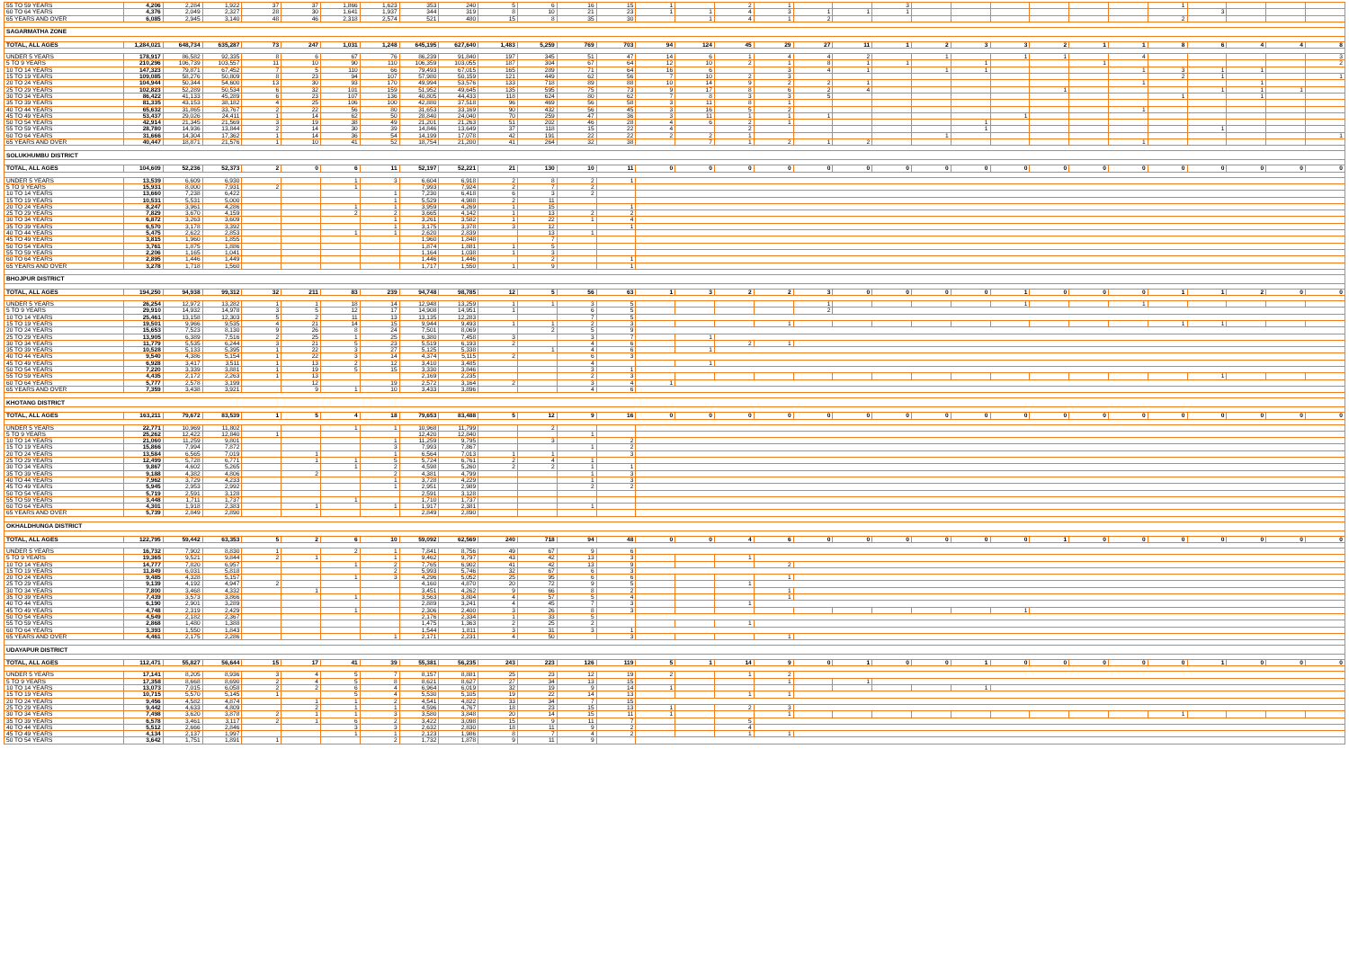| 55 TO 59 YEARS | 4,206 | 2,284 | 1,922 | 37 | 37 | 1,866 | 1,623 | 353 | 240 | 5 | 6 | 16 | 15 | 1 | | 2 | 1 | | | 3 | | | | | | | 1 | | | | |
| 60 TO 64 YEARS | 4,376 | 2,049 | 2,327 | 28 | 30 | 1,641 | 1,937 | 344 | 319 | 8 | 10 | 21 | 23 | 1 | 1 | 4 | 3 | 1 | 1 | 1 | | | | | | | | 3 | | | |
| 65 YEARS AND OVER | 6,085 | 2,945 | 3,140 | 48 | 46 | 2,318 | 2,574 | 521 | 480 | 15 | 8 | 35 | 30 | | 1 | 4 | 1 | 2 | | | | | | | | | 2 | | | | |
| SAGARMATHA ZONE | | | | | | | | | | | | | | | | | | | | | | | | | | | | | | | |
| TOTAL, ALL AGES | 1,284,021 | 648,734 | 635,287 | 73 | 247 | 1,031 | 1,248 | 645,195 | 627,640 | 1,483 | 5,259 | 769 | 703 | 94 | 124 | 45 | 29 | 27 | 11 | 1 | 2 | 3 | 3 | 2 | 1 | 1 | 8 | 6 | 4 | 4 | 8 |
| UNDER 5 YEARS | 178,917 | 86,582 | 92,335 | 8 | 6 | 67 | 76 | 86,239 | 91,840 | 197 | 345 | 51 | 47 | 14 | 6 | 1 | 4 | 4 | 2 | | 1 | | 1 | 1 | | 4 | | | | | 3 |
| 5 TO 9 YEARS | 210,296 | 106,739 | 103,557 | 11 | 10 | 90 | 110 | 106,359 | 103,055 | 187 | 304 | 67 | 64 | 12 | 10 | 2 | 1 | 8 | 1 | 1 | | 1 | | | 1 | | | | | | 2 |
| 10 TO 14 YEARS | 147,323 | 79,871 | 67,452 | 7 | 5 | 110 | 66 | 79,493 | 67,015 | 165 | 289 | 71 | 64 | 16 | 6 | | 3 | 4 | 1 | | 1 | 1 | | | | 1 | 3 | 1 | 1 | | |
| 15 TO 19 YEARS | 109,085 | 58,276 | 50,809 | 8 | 23 | 94 | 107 | 57,980 | 50,159 | 121 | 449 | 62 | 56 | 7 | 10 | 2 | 3 | | | | | | | | | | 2 | 1 | | | 1 |
| 20 TO 24 YEARS | 104,944 | 50,344 | 54,600 | 13 | 30 | 93 | 170 | 49,994 | 53,576 | 133 | 718 | 89 | 88 | 10 | 14 | 9 | 2 | 2 | 1 | | | | | | | 1 | | | 1 | | |
| 25 TO 29 YEARS | 102,823 | 52,289 | 50,534 | 6 | 32 | 101 | 159 | 51,952 | 49,645 | 135 | 595 | 75 | 73 | 9 | 17 | 8 | 6 | 2 | 4 | | | | | 1 | | | | 1 | 1 | 1 | |
| 30 TO 34 YEARS | 86,422 | 41,133 | 45,289 | 6 | 23 | 107 | 136 | 40,805 | 44,433 | 118 | 624 | 80 | 62 | 7 | 8 | 3 | 3 | 5 | | | | | | | | | 1 | | 1 | | |
| 35 TO 39 YEARS | 81,335 | 43,153 | 38,182 | 4 | 25 | 106 | 100 | 42,880 | 37,518 | 96 | 469 | 56 | 58 | 3 | 11 | 8 | 1 | | | | | | | | | | | | | | |
| 40 TO 44 YEARS | 65,632 | 31,865 | 33,767 | 2 | 22 | 56 | 80 | 31,653 | 33,169 | 90 | 432 | 56 | 45 | 3 | 16 | 5 | 2 | | | | | | | | | 1 | | | | | |
| 45 TO 49 YEARS | 53,437 | 29,026 | 24,411 | 1 | 14 | 62 | 50 | 28,840 | 24,040 | 70 | 259 | 47 | 36 | 3 | 11 | 1 | 1 | 1 | | | | | 1 | | | | | | | | |
| 50 TO 54 YEARS | 42,914 | 21,345 | 21,569 | 3 | 19 | 38 | 49 | 21,201 | 21,263 | 51 | 202 | 46 | 28 | 4 | 6 | 2 | 1 | | | | | 1 | | | | | | | | | |
| 55 TO 59 YEARS | 28,780 | 14,936 | 13,844 | 2 | 14 | 30 | 39 | 14,846 | 13,649 | 37 | 118 | 15 | 22 | 4 | | 2 | | | | | | 1 | | | | | | 1 | | | |
| 60 TO 64 YEARS | 31,666 | 14,304 | 17,362 | 1 | 14 | 36 | 54 | 14,199 | 17,078 | 42 | 191 | 22 | 22 | 2 | 2 | 1 | | | | | 1 | | | | | | | | | | 1 |
| 65 YEARS AND OVER | 40,447 | 18,871 | 21,576 | 1 | 10 | 41 | 52 | 18,754 | 21,200 | 41 | 264 | 32 | 38 | | 7 | 1 | 2 | 1 | 2 | | | | | | | 1 | | | | | |
| SOLUKHUMBU DISTRICT | | | | | | | | | | | | | | | | | | | | | | | | | | | | | | | |
| TOTAL, ALL AGES | 104,609 | 52,236 | 52,373 | 2 | 0 | 6 | 11 | 52,197 | 52,221 | 21 | 130 | 10 | 11 | 0 | 0 | 0 | 0 | 0 | 0 | 0 | 0 | 0 | 0 | 0 | 0 | 0 | 0 | 0 | 0 | 0 | 0 |
| UNDER 5 YEARS | 13,539 | 6,609 | 6,930 | | | 1 | 3 | 6,604 | 6,918 | 2 | 8 | 2 | 1 | | | | | | | | | | | | | | | | | | |
| 5 TO 9 YEARS | 15,931 | 8,000 | 7,931 | 2 | | 1 | | 7,993 | 7,924 | 2 | 7 | 2 | | | | | | | | | | | | | | | | | | | |
| 10 TO 14 YEARS | 13,660 | 7,238 | 6,422 | | | | 1 | 7,230 | 6,418 | 6 | 3 | 2 | | | | | | | | | | | | | | | | | | | |
| 15 TO 19 YEARS | 10,531 | 5,531 | 5,000 | | | | 1 | 5,529 | 4,988 | 2 | 11 | | | | | | | | | | | | | | | | | | | | |
| 20 TO 24 YEARS | 8,247 | 3,961 | 4,286 | | | 1 | 1 | 3,959 | 4,269 | 1 | 15 | | 1 | | | | | | | | | | | | | | | | | | |
| 25 TO 29 YEARS | 7,829 | 3,670 | 4,159 | | | 2 | 2 | 3,665 | 4,142 | 1 | 13 | 2 | 2 | | | | | | | | | | | | | | | | | | |
| 30 TO 34 YEARS | 6,872 | 3,263 | 3,609 | | | | 1 | 3,261 | 3,582 | 1 | 22 | 1 | 4 | | | | | | | | | | | | | | | | | | |
| 35 TO 39 YEARS | 6,570 | 3,178 | 3,392 | | | | 1 | 3,175 | 3,378 | 3 | 12 | | 1 | | | | | | | | | | | | | | | | | | |
| 40 TO 44 YEARS | 5,475 | 2,622 | 2,853 | | | 1 | 1 | 2,620 | 2,839 | | 13 | 1 | | | | | | | | | | | | | | | | | | | |
| 45 TO 49 YEARS | 3,815 | 1,960 | 1,855 | | | | | 1,960 | 1,848 | | 7 | | | | | | | | | | | | | | | | | | | | |
| 50 TO 54 YEARS | 3,761 | 1,875 | 1,886 | | | | | 1,874 | 1,881 | 1 | 5 | | | | | | | | | | | | | | | | | | | | |
| 55 TO 59 YEARS | 2,206 | 1,165 | 1,041 | | | | | 1,164 | 1,038 | 1 | 3 | | | | | | | | | | | | | | | | | | | | |
| 60 TO 64 YEARS | 2,895 | 1,446 | 1,449 | | | | | 1,446 | 1,446 | | 2 | | 1 | | | | | | | | | | | | | | | | | | |
| 65 YEARS AND OVER | 3,278 | 1,718 | 1,560 | | | | | 1,717 | 1,550 | 1 | 9 | | 1 | | | | | | | | | | | | | | | | | | |
| BHOJPUR DISTRICT | | | | | | | | | | | | | | | | | | | | | | | | | | | | | | | |
| TOTAL, ALL AGES | 194,250 | 94,938 | 99,312 | 32 | 211 | 83 | 239 | 94,748 | 98,785 | 12 | 5 | 56 | 63 | 1 | 3 | 2 | 2 | 3 | 0 | 0 | 0 | 0 | 1 | 0 | 0 | 0 | 1 | 1 | 2 | 0 | 0 |
| UNDER 5 YEARS | 26,254 | 12,972 | 13,282 | 1 | 1 | 18 | 14 | 12,948 | 13,259 | 1 | 1 | 3 | 5 | | | | | 1 | | | | | 1 | | | 1 | | | | | |
| 5 TO 9 YEARS | 29,910 | 14,932 | 14,978 | 3 | 5 | 12 | 17 | 14,908 | 14,951 | 1 | | 6 | 5 | | | | | 2 | | | | | | | | | | | | | |
| 10 TO 14 YEARS | 25,461 | 13,158 | 12,303 | 5 | 2 | 11 | 13 | 13,135 | 12,283 | | | 7 | 5 | | | | | | | | | | | | | | | | | | |
| 15 TO 19 YEARS | 19,501 | 9,966 | 9,535 | 4 | 21 | 14 | 15 | 9,944 | 9,493 | 1 | 1 | 2 | 3 | | | | 1 | | | | | | | | | | 1 | 1 | | | |
| 20 TO 24 YEARS | 15,653 | 7,523 | 8,130 | 9 | 26 | 8 | 24 | 7,501 | 8,069 | | 2 | 5 | 9 | | | | | | | | | | | | | | | | | | |
| 25 TO 29 YEARS | 13,905 | 6,389 | 7,516 | 2 | 25 | 1 | 25 | 6,380 | 7,458 | 3 | | 3 | 7 | | 1 | | | | | | | | | | | | | | | | |
| 30 TO 34 YEARS | 11,779 | 5,535 | 6,244 | 3 | 21 | 5 | 23 | 5,519 | 6,193 | 2 | | 4 | 6 | | | 2 | 1 | | | | | | | | | | | | | | |
| 35 TO 39 YEARS | 10,528 | 5,133 | 5,395 | 1 | 22 | 3 | 27 | 5,125 | 5,338 | | 1 | 4 | 6 | | 1 | | | | | | | | | | | | | | | | |
| 40 TO 44 YEARS | 9,540 | 4,386 | 5,154 | 1 | 22 | 3 | 14 | 4,374 | 5,115 | 2 | | 6 | 3 | | | | | | | | | | | | | | | | | | |
| 45 TO 49 YEARS | 6,928 | 3,417 | 3,511 | 1 | 13 | 2 | 12 | 3,410 | 3,485 | | | 4 | | | 1 | | | | | | | | | | | | | | | | |
| 50 TO 54 YEARS | 7,220 | 3,339 | 3,881 | 1 | 19 | 5 | 15 | 3,330 | 3,846 | | | 3 | 1 | | | | | | | | | | | | | | | | | | |
| 55 TO 59 YEARS | 4,435 | 2,172 | 2,263 | 1 | 13 | | | 2,169 | 2,235 | | | 2 | 3 | | | | | | | | | | | | | | | 1 | | | |
| 60 TO 64 YEARS | 5,777 | 2,578 | 3,199 | | 12 | | 19 | 2,572 | 3,164 | 2 | | 3 | 4 | 1 | | | | | | | | | | | | | | | | | |
| 65 YEARS AND OVER | 7,359 | 3,438 | 3,921 | | 9 | 1 | 10 | 3,433 | 3,896 | | | 4 | 6 | | | | | | | | | | | | | | | | | | |
| KHOTANG DISTRICT | | | | | | | | | | | | | | | | | | | | | | | | | | | | | | | |
| TOTAL, ALL AGES | 163,211 | 79,672 | 83,539 | 1 | 5 | 4 | 18 | 79,653 | 83,488 | 5 | 12 | 9 | 16 | 0 | 0 | 0 | 0 | 0 | 0 | 0 | 0 | 0 | 0 | 0 | 0 | 0 | 0 | 0 | 0 | 0 | 0 |
| UNDER 5 YEARS | 22,771 | 10,969 | 11,802 | | | 1 | 1 | 10,968 | 11,799 | | 2 | | | | | | | | | | | | | | | | | | | | |
| 5 TO 9 YEARS | 25,262 | 12,422 | 12,840 | 1 | | | | 12,420 | 12,840 | | | 1 | | | | | | | | | | | | | | | | | | | |
| 10 TO 14 YEARS | 21,060 | 11,259 | 9,801 | | | | 1 | 11,259 | 9,795 | | 3 | | 2 | | | | | | | | | | | | | | | | | | |
| 15 TO 19 YEARS | 15,866 | 7,994 | 7,872 | | | | 3 | 7,993 | 7,867 | | | 1 | 2 | | | | | | | | | | | | | | | | | | |
| 20 TO 24 YEARS | 13,584 | 6,565 | 7,019 | | 1 | | 1 | 6,564 | 7,013 | 1 | 1 | | 3 | | | | | | | | | | | | | | | | | | |
| 25 TO 29 YEARS | 12,499 | 5,728 | 6,771 | | 1 | 1 | 5 | 5,724 | 6,761 | 2 | 4 | 1 | | | | | | | | | | | | | | | | | | | |
| 30 TO 34 YEARS | 9,867 | 4,602 | 5,265 | | | 1 | 2 | 4,598 | 5,260 | 2 | 2 | 1 | 1 | | | | | | | | | | | | | | | | | | |
| 35 TO 39 YEARS | 9,188 | 4,382 | 4,806 | | 2 | | 2 | 4,381 | 4,799 | | | 1 | 3 | | | | | | | | | | | | | | | | | | |
| 40 TO 44 YEARS | 7,962 | 3,729 | 4,233 | | | | 1 | 3,728 | 4,229 | | | 1 | 3 | | | | | | | | | | | | | | | | | | |
| 45 TO 49 YEARS | 5,945 | 2,953 | 2,992 | | | | 1 | 2,951 | 2,989 | | | 2 | 2 | | | | | | | | | | | | | | | | | | |
| 50 TO 54 YEARS | 5,719 | 2,591 | 3,128 | | | | | 2,591 | 3,128 | | | | | | | | | | | | | | | | | | | | | | |
| 55 TO 59 YEARS | 3,448 | 1,711 | 1,737 | | | 1 | | 1,710 | 1,737 | | | | | | | | | | | | | | | | | | | | | | |
| 60 TO 64 YEARS | 4,301 | 1,918 | 2,383 | | 1 | | 1 | 1,917 | 2,381 | | | 1 | | | | | | | | | | | | | | | | | | | |
| 65 YEARS AND OVER | 5,739 | 2,849 | 2,890 | | | | | 2,849 | 2,890 | | | | | | | | | | | | | | | | | | | | | | |
| OKHALDHUNGA DISTRICT | | | | | | | | | | | | | | | | | | | | | | | | | | | | | | | |
| TOTAL, ALL AGES | 122,795 | 59,442 | 63,353 | 5 | 2 | 6 | 10 | 59,092 | 62,569 | 240 | 718 | 94 | 48 | 0 | 0 | 4 | 6 | 0 | 0 | 0 | 0 | 0 | 0 | 1 | 0 | 0 | 0 | 0 | 0 | 0 | 0 |
| UNDER 5 YEARS | 16,732 | 7,902 | 8,830 | 1 | | 2 | 1 | 7,841 | 8,756 | 49 | 67 | 9 | 6 | | | | | | | | | | | | | | | | | | |
| 5 TO 9 YEARS | 19,365 | 9,521 | 9,844 | 2 | 1 | | 1 | 9,462 | 9,797 | 43 | 42 | 13 | 3 | | | 1 | | | | | | | | | | | | | | | |
| 10 TO 14 YEARS | 14,777 | 7,820 | 6,957 | | | 1 | 2 | 7,765 | 6,902 | 41 | 42 | 13 | 9 | | | | 2 | | | | | | | | | | | | | | |
| 15 TO 19 YEARS | 11,849 | 6,031 | 5,818 | | | | 2 | 5,993 | 5,746 | 32 | 67 | 6 | 3 | | | | | | | | | | | | | | | | | | |
| 20 TO 24 YEARS | 9,485 | 4,328 | 5,157 | | | 1 | 3 | 4,296 | 5,052 | 25 | 95 | 6 | 6 | | | | 1 | | | | | | | | | | | | | | |
| 25 TO 29 YEARS | 9,139 | 4,192 | 4,947 | 2 | | | | 4,160 | 4,870 | 20 | 72 | 9 | 5 | | | 1 | | | | | | | | | | | | | | | |
| 30 TO 34 YEARS | 7,800 | 3,468 | 4,332 | | 1 | | | 3,451 | 4,262 | 9 | 66 | 8 | 2 | | | | 1 | | | | | | | | | | | | | | |
| 35 TO 39 YEARS | 7,439 | 3,573 | 3,866 | | | 1 | | 3,563 | 3,804 | 4 | 57 | 5 | 4 | | | | 1 | | | | | | | | | | | | | | |
| 40 TO 44 YEARS | 6,190 | 2,901 | 3,289 | | | | | 2,889 | 3,241 | 4 | 45 | 7 | 3 | | | 1 | | | | | | | | | | | | | | | |
| 45 TO 49 YEARS | 4,748 | 2,319 | 2,429 | | | 1 | | 2,306 | 2,400 | 3 | 26 | 8 | 3 | | | | | | | | | | 1 | | | | | | | | |
| 50 TO 54 YEARS | 4,549 | 2,182 | 2,367 | | | | | 2,176 | 2,334 | 1 | 33 | 5 | | | | | | | | | | | | | | | | | | | |
| 55 TO 59 YEARS | 2,868 | 1,480 | 1,388 | | | | | 1,475 | 1,363 | 2 | 25 | 2 | | | | 1 | | | | | | | | | | | | | | | |
| 60 TO 64 YEARS | 3,393 | 1,550 | 1,843 | | | | | 1,544 | 1,811 | 3 | 31 | 3 | 1 | | | | | | | | | | | | | | | | | | |
| 65 YEARS AND OVER | 4,461 | 2,175 | 2,286 | | | | 1 | 2,171 | 2,231 | 4 | 50 | | 3 | | | | 1 | | | | | | | | | | | | | | |
| UDAYAPUR DISTRICT | | | | | | | | | | | | | | | | | | | | | | | | | | | | | | | |
| TOTAL, ALL AGES | 112,471 | 55,827 | 56,644 | 15 | 17 | 41 | 39 | 55,381 | 56,235 | 243 | 223 | 126 | 119 | 5 | 1 | 14 | 9 | 0 | 1 | 0 | 0 | 1 | 0 | 0 | 0 | 0 | 0 | 1 | 0 | 0 | 0 |
| UNDER 5 YEARS | 17,141 | 8,205 | 8,936 | 3 | 4 | 5 | 7 | 8,157 | 8,881 | 25 | 23 | 12 | 19 | 2 | | 1 | 2 | | | | | | | | | | | | | | |
| 5 TO 9 YEARS | 17,358 | 8,668 | 8,690 | 2 | 4 | 5 | 8 | 8,621 | 8,627 | 27 | 34 | 13 | 15 | | | | 1 | | 1 | | | | | | | | | | | | |
| 10 TO 14 YEARS | 13,073 | 7,015 | 6,058 | 2 | 2 | 6 | 4 | 6,964 | 6,019 | 32 | 19 | 9 | 14 | 1 | | | | | | | | 1 | | | | | | | | | |
| 15 TO 19 YEARS | 10,715 | 5,570 | 5,145 | 1 | | 5 | 4 | 5,530 | 5,105 | 19 | 22 | 14 | 13 | | | 1 | 1 | | | | | | | | | | | | | | |
| 20 TO 24 YEARS | 9,456 | 4,582 | 4,874 | | 1 | 1 | 2 | 4,541 | 4,822 | 33 | 34 | 7 | 15 | | | | | | | | | | | | | | | | | | |
| 25 TO 29 YEARS | 9,442 | 4,633 | 4,809 | | 2 | 1 | 1 | 4,596 | 4,767 | 18 | 23 | 15 | 13 | 1 | | 2 | 3 | | | | | | | | | | | | | | |
| 30 TO 34 YEARS | 7,498 | 3,620 | 3,878 | 2 | 1 | 1 | 3 | 3,580 | 3,848 | 20 | 14 | 15 | 11 | 1 | | | 1 | | | | | | | | | | 1 | | | | |
| 35 TO 39 YEARS | 6,578 | 3,461 | 3,117 | 2 | 1 | 6 | 2 | 3,422 | 3,098 | 15 | 9 | 11 | 7 | | | 5 | | | | | | | | | | | | | | | |
| 40 TO 44 YEARS | 5,512 | 2,666 | 2,846 | | | 3 | 3 | 2,632 | 2,830 | 18 | 11 | 9 | 2 | | | 4 | | | | | | | | | | | | | | | |
| 45 TO 49 YEARS | 4,134 | 2,137 | 1,997 | | | 1 | 1 | 2,123 | 1,986 | 8 | 7 | 4 | 2 | | | 1 | 1 | | | | | | | | | | | | | | |
| 50 TO 54 YEARS | 3,642 | 1,751 | 1,891 | 1 | | | 2 | 1,732 | 1,878 | 9 | 11 | 9 | | | | | | | | | | | | | | | | | | | |